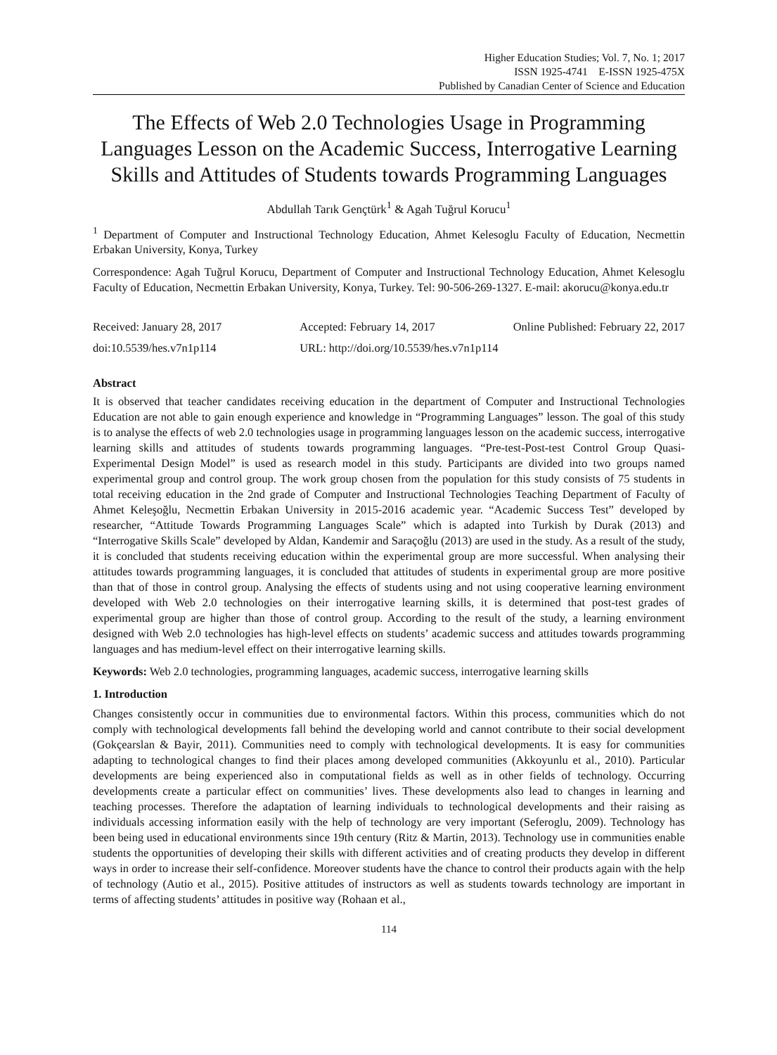Higher Education Studies; Vol. 7, No. 1; 2017
ISSN 1925-4741 E-ISSN 1925-475X
Published by Canadian Center of Science and Education
The Effects of Web 2.0 Technologies Usage in Programming Languages Lesson on the Academic Success, Interrogative Learning Skills and Attitudes of Students towards Programming Languages
Abdullah Tarık Gençtürk<sup>1</sup> & Agah Tuğrul Korucu<sup>1</sup>
<sup>1</sup> Department of Computer and Instructional Technology Education, Ahmet Kelesoglu Faculty of Education, Necmettin Erbakan University, Konya, Turkey
Correspondence: Agah Tuğrul Korucu, Department of Computer and Instructional Technology Education, Ahmet Kelesoglu Faculty of Education, Necmettin Erbakan University, Konya, Turkey. Tel: 90-506-269-1327. E-mail: akorucu@konya.edu.tr
Received: January 28, 2017 Accepted: February 14, 2017 Online Published: February 22, 2017
doi:10.5539/hes.v7n1p114 URL: http://doi.org/10.5539/hes.v7n1p114
Abstract
It is observed that teacher candidates receiving education in the department of Computer and Instructional Technologies Education are not able to gain enough experience and knowledge in “Programming Languages” lesson. The goal of this study is to analyse the effects of web 2.0 technologies usage in programming languages lesson on the academic success, interrogative learning skills and attitudes of students towards programming languages. “Pre-test-Post-test Control Group Quasi-Experimental Design Model” is used as research model in this study. Participants are divided into two groups named experimental group and control group. The work group chosen from the population for this study consists of 75 students in total receiving education in the 2nd grade of Computer and Instructional Technologies Teaching Department of Faculty of Ahmet Keleşoğlu, Necmettin Erbakan University in 2015-2016 academic year. “Academic Success Test” developed by researcher, “Attitude Towards Programming Languages Scale” which is adapted into Turkish by Durak (2013) and “Interrogative Skills Scale” developed by Aldan, Kandemir and Saraçoğlu (2013) are used in the study. As a result of the study, it is concluded that students receiving education within the experimental group are more successful. When analysing their attitudes towards programming languages, it is concluded that attitudes of students in experimental group are more positive than that of those in control group. Analysing the effects of students using and not using cooperative learning environment developed with Web 2.0 technologies on their interrogative learning skills, it is determined that post-test grades of experimental group are higher than those of control group. According to the result of the study, a learning environment designed with Web 2.0 technologies has high-level effects on students’ academic success and attitudes towards programming languages and has medium-level effect on their interrogative learning skills.
Keywords: Web 2.0 technologies, programming languages, academic success, interrogative learning skills
1. Introduction
Changes consistently occur in communities due to environmental factors. Within this process, communities which do not comply with technological developments fall behind the developing world and cannot contribute to their social development (Gokçearslan & Bayir, 2011). Communities need to comply with technological developments. It is easy for communities adapting to technological changes to find their places among developed communities (Akkoyunlu et al., 2010). Particular developments are being experienced also in computational fields as well as in other fields of technology. Occurring developments create a particular effect on communities’ lives. These developments also lead to changes in learning and teaching processes. Therefore the adaptation of learning individuals to technological developments and their raising as individuals accessing information easily with the help of technology are very important (Seferoglu, 2009). Technology has been being used in educational environments since 19th century (Ritz & Martin, 2013). Technology use in communities enable students the opportunities of developing their skills with different activities and of creating products they develop in different ways in order to increase their self-confidence. Moreover students have the chance to control their products again with the help of technology (Autio et al., 2015). Positive attitudes of instructors as well as students towards technology are important in terms of affecting students’ attitudes in positive way (Rohaan et al.,
114